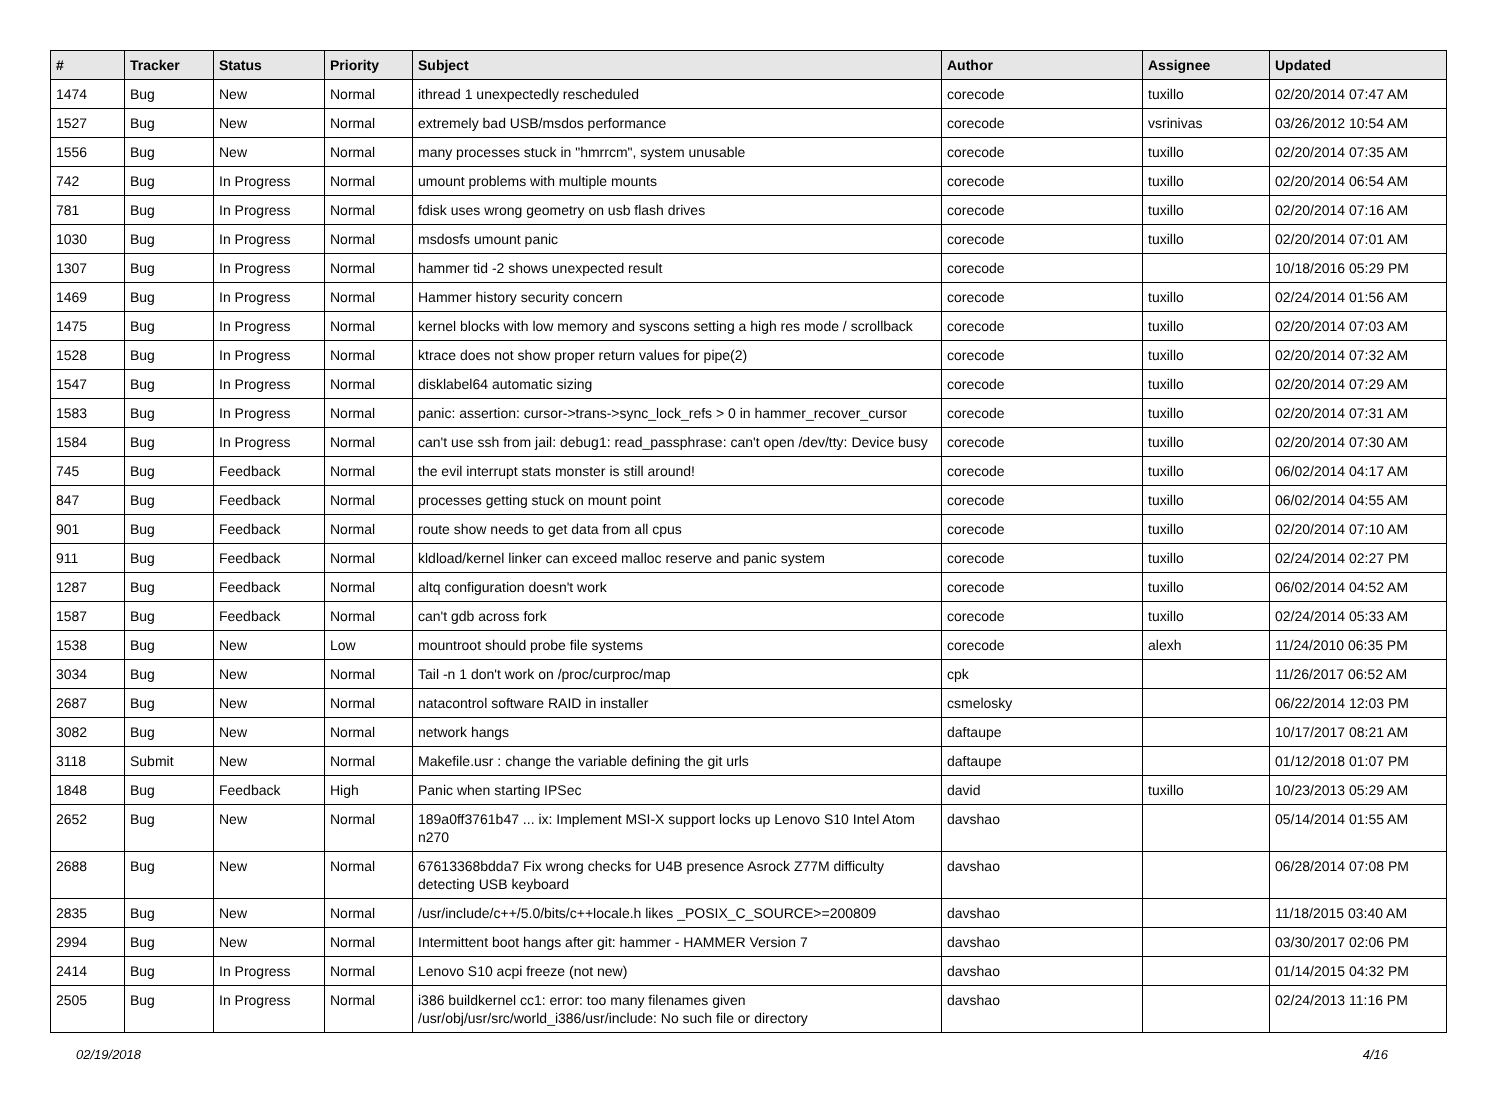| # | Tracker | Status | Priority | Subject | Author | Assignee | Updated |
| --- | --- | --- | --- | --- | --- | --- | --- |
| 1474 | Bug | New | Normal | ithread 1 unexpectedly rescheduled | corecode | tuxillo | 02/20/2014 07:47 AM |
| 1527 | Bug | New | Normal | extremely bad USB/msdos performance | corecode | vsrinivas | 03/26/2012 10:54 AM |
| 1556 | Bug | New | Normal | many processes stuck in "hmrrcm", system unusable | corecode | tuxillo | 02/20/2014 07:35 AM |
| 742 | Bug | In Progress | Normal | umount problems with multiple mounts | corecode | tuxillo | 02/20/2014 06:54 AM |
| 781 | Bug | In Progress | Normal | fdisk uses wrong geometry on usb flash drives | corecode | tuxillo | 02/20/2014 07:16 AM |
| 1030 | Bug | In Progress | Normal | msdosfs umount panic | corecode | tuxillo | 02/20/2014 07:01 AM |
| 1307 | Bug | In Progress | Normal | hammer tid -2 shows unexpected result | corecode | | 10/18/2016 05:29 PM |
| 1469 | Bug | In Progress | Normal | Hammer history security concern | corecode | tuxillo | 02/24/2014 01:56 AM |
| 1475 | Bug | In Progress | Normal | kernel blocks with low memory and syscons setting a high res mode / scrollback | corecode | tuxillo | 02/20/2014 07:03 AM |
| 1528 | Bug | In Progress | Normal | ktrace does not show proper return values for pipe(2) | corecode | tuxillo | 02/20/2014 07:32 AM |
| 1547 | Bug | In Progress | Normal | disklabel64 automatic sizing | corecode | tuxillo | 02/20/2014 07:29 AM |
| 1583 | Bug | In Progress | Normal | panic: assertion: cursor->trans->sync_lock_refs > 0 in hammer_recover_cursor | corecode | tuxillo | 02/20/2014 07:31 AM |
| 1584 | Bug | In Progress | Normal | can't use ssh from jail: debug1: read_passphrase: can't open /dev/tty: Device busy | corecode | tuxillo | 02/20/2014 07:30 AM |
| 745 | Bug | Feedback | Normal | the evil interrupt stats monster is still around! | corecode | tuxillo | 06/02/2014 04:17 AM |
| 847 | Bug | Feedback | Normal | processes getting stuck on mount point | corecode | tuxillo | 06/02/2014 04:55 AM |
| 901 | Bug | Feedback | Normal | route show needs to get data from all cpus | corecode | tuxillo | 02/20/2014 07:10 AM |
| 911 | Bug | Feedback | Normal | kldload/kernel linker can exceed malloc reserve and panic system | corecode | tuxillo | 02/24/2014 02:27 PM |
| 1287 | Bug | Feedback | Normal | altq configuration doesn't work | corecode | tuxillo | 06/02/2014 04:52 AM |
| 1587 | Bug | Feedback | Normal | can't gdb across fork | corecode | tuxillo | 02/24/2014 05:33 AM |
| 1538 | Bug | New | Low | mountroot should probe file systems | corecode | alexh | 11/24/2010 06:35 PM |
| 3034 | Bug | New | Normal | Tail -n 1 don't work on /proc/curproc/map | cpk | | 11/26/2017 06:52 AM |
| 2687 | Bug | New | Normal | natacontrol software RAID in installer | csmelosky | | 06/22/2014 12:03 PM |
| 3082 | Bug | New | Normal | network hangs | daftaupe | | 10/17/2017 08:21 AM |
| 3118 | Submit | New | Normal | Makefile.usr : change the variable defining the git urls | daftaupe | | 01/12/2018 01:07 PM |
| 1848 | Bug | Feedback | High | Panic when starting IPSec | david | tuxillo | 10/23/2013 05:29 AM |
| 2652 | Bug | New | Normal | 189a0ff3761b47 ... ix: Implement MSI-X support locks up Lenovo S10 Intel Atom n270 | davshao | | 05/14/2014 01:55 AM |
| 2688 | Bug | New | Normal | 67613368bdda7 Fix wrong checks for U4B presence Asrock Z77M difficulty detecting USB keyboard | davshao | | 06/28/2014 07:08 PM |
| 2835 | Bug | New | Normal | /usr/include/c++/5.0/bits/c++locale.h likes _POSIX_C_SOURCE>=200809 | davshao | | 11/18/2015 03:40 AM |
| 2994 | Bug | New | Normal | Intermittent boot hangs after git: hammer - HAMMER Version 7 | davshao | | 03/30/2017 02:06 PM |
| 2414 | Bug | In Progress | Normal | Lenovo S10 acpi freeze (not new) | davshao | | 01/14/2015 04:32 PM |
| 2505 | Bug | In Progress | Normal | i386 buildkernel cc1: error: too many filenames given /usr/obj/usr/src/world_i386/usr/include: No such file or directory | davshao | | 02/24/2013 11:16 PM |
02/19/2018 4/16